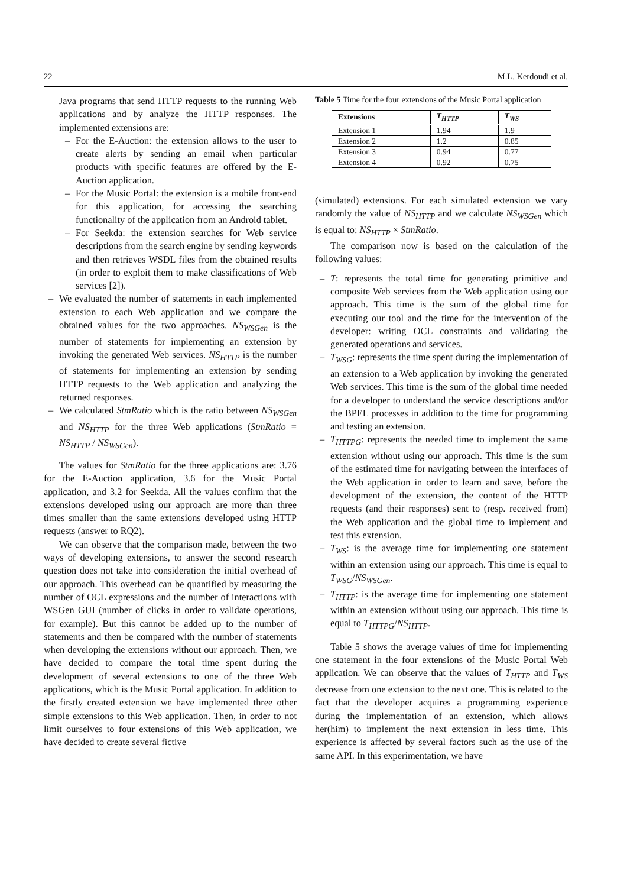22 M.L. Kerdoudi et al.
Java programs that send HTTP requests to the running Web applications and by analyze the HTTP responses. The implemented extensions are:
– For the E-Auction: the extension allows to the user to create alerts by sending an email when particular products with specific features are offered by the E-Auction application.
– For the Music Portal: the extension is a mobile front-end for this application, for accessing the searching functionality of the application from an Android tablet.
– For Seekda: the extension searches for Web service descriptions from the search engine by sending keywords and then retrieves WSDL files from the obtained results (in order to exploit them to make classifications of Web services [2]).
– We evaluated the number of statements in each implemented extension to each Web application and we compare the obtained values for the two approaches. NS<sub>WSGen</sub> is the number of statements for implementing an extension by invoking the generated Web services. NS<sub>HTTP</sub> is the number of statements for implementing an extension by sending HTTP requests to the Web application and analyzing the returned responses.
– We calculated StmRatio which is the ratio between NS<sub>WSGen</sub> and NS<sub>HTTP</sub> for the three Web applications (StmRatio = NS<sub>HTTP</sub> / NS<sub>WSGen</sub>).
The values for StmRatio for the three applications are: 3.76 for the E-Auction application, 3.6 for the Music Portal application, and 3.2 for Seekda. All the values confirm that the extensions developed using our approach are more than three times smaller than the same extensions developed using HTTP requests (answer to RQ2).
We can observe that the comparison made, between the two ways of developing extensions, to answer the second research question does not take into consideration the initial overhead of our approach. This overhead can be quantified by measuring the number of OCL expressions and the number of interactions with WSGen GUI (number of clicks in order to validate operations, for example). But this cannot be added up to the number of statements and then be compared with the number of statements when developing the extensions without our approach. Then, we have decided to compare the total time spent during the development of several extensions to one of the three Web applications, which is the Music Portal application. In addition to the firstly created extension we have implemented three other simple extensions to this Web application. Then, in order to not limit ourselves to four extensions of this Web application, we have decided to create several fictive
Table 5 Time for the four extensions of the Music Portal application
| Extensions | T<sub>HTTP</sub> | T<sub>WS</sub> |
| --- | --- | --- |
| Extension 1 | 1.94 | 1.9 |
| Extension 2 | 1.2 | 0.85 |
| Extension 3 | 0.94 | 0.77 |
| Extension 4 | 0.92 | 0.75 |
(simulated) extensions. For each simulated extension we vary randomly the value of NS<sub>HTTP</sub> and we calculate NS<sub>WSGen</sub> which is equal to: NS<sub>HTTP</sub> × StmRatio.
The comparison now is based on the calculation of the following values:
– T: represents the total time for generating primitive and composite Web services from the Web application using our approach. This time is the sum of the global time for executing our tool and the time for the intervention of the developer: writing OCL constraints and validating the generated operations and services.
– T<sub>WSG</sub>: represents the time spent during the implementation of an extension to a Web application by invoking the generated Web services. This time is the sum of the global time needed for a developer to understand the service descriptions and/or the BPEL processes in addition to the time for programming and testing an extension.
– T<sub>HTTPG</sub>: represents the needed time to implement the same extension without using our approach. This time is the sum of the estimated time for navigating between the interfaces of the Web application in order to learn and save, before the development of the extension, the content of the HTTP requests (and their responses) sent to (resp. received from) the Web application and the global time to implement and test this extension.
– T<sub>WS</sub>: is the average time for implementing one statement within an extension using our approach. This time is equal to T<sub>WSG</sub>/NS<sub>WSGen</sub>.
– T<sub>HTTP</sub>: is the average time for implementing one statement within an extension without using our approach. This time is equal to T<sub>HTTPG</sub>/NS<sub>HTTP</sub>.
Table 5 shows the average values of time for implementing one statement in the four extensions of the Music Portal Web application. We can observe that the values of T<sub>HTTP</sub> and T<sub>WS</sub> decrease from one extension to the next one. This is related to the fact that the developer acquires a programming experience during the implementation of an extension, which allows her(him) to implement the next extension in less time. This experience is affected by several factors such as the use of the same API. In this experimentation, we have